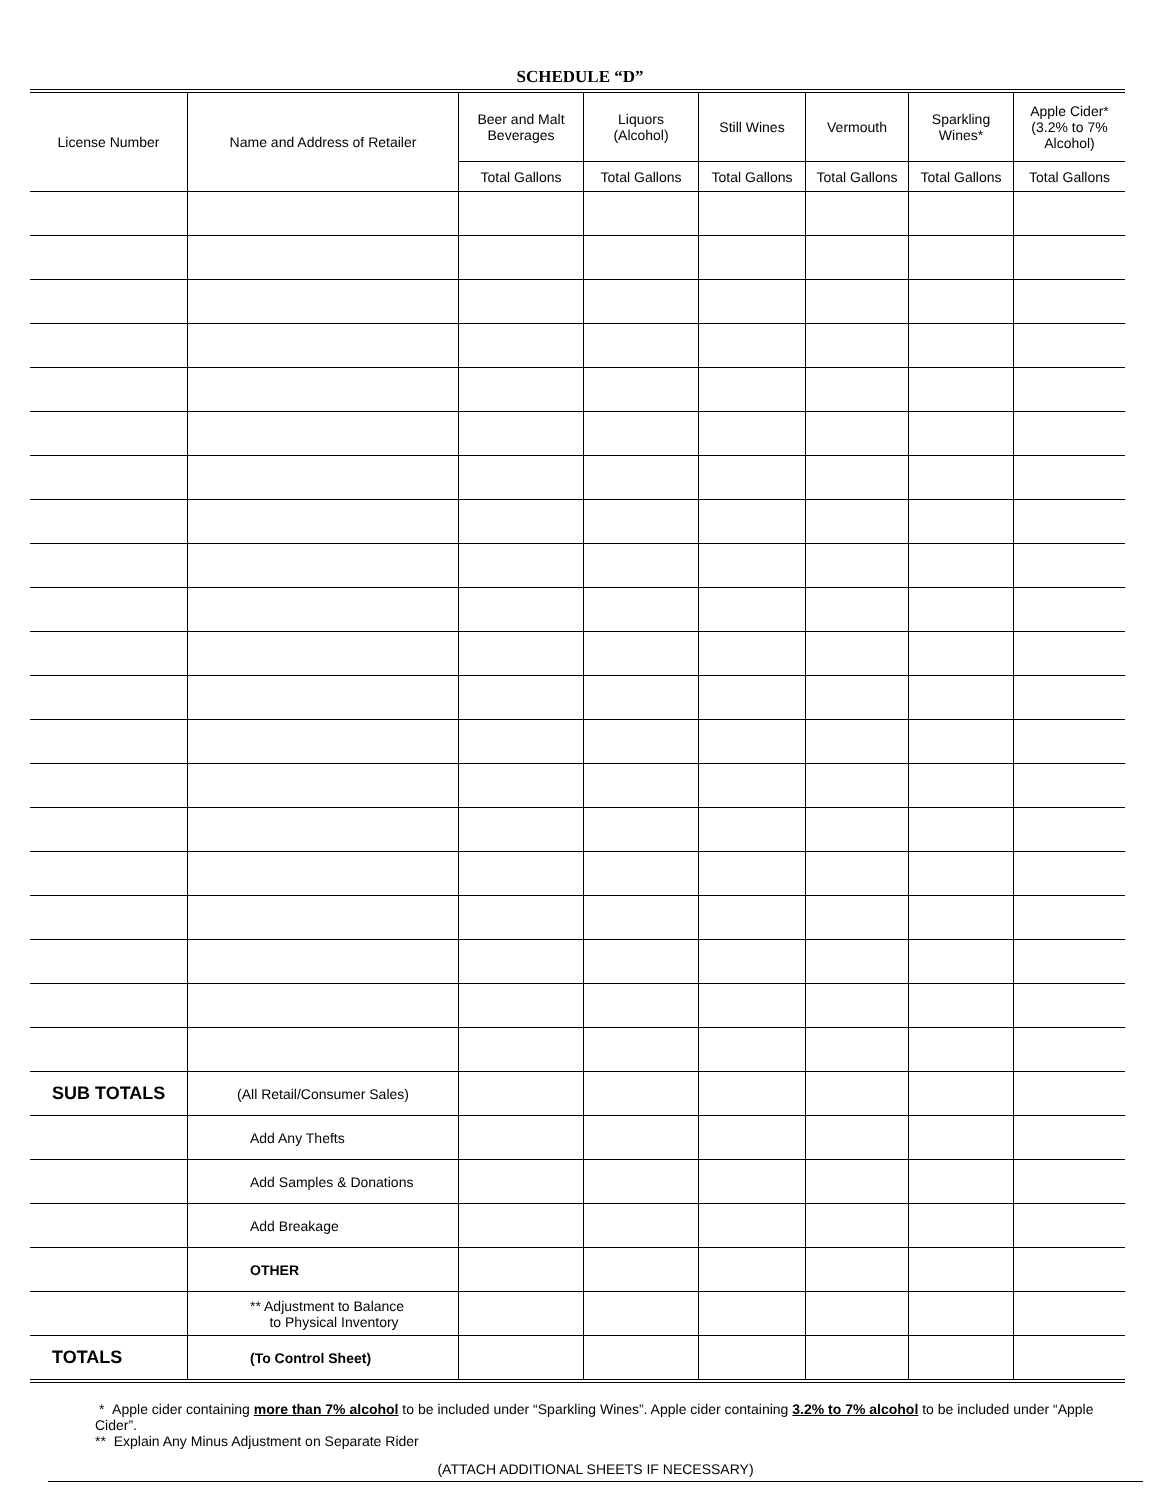SCHEDULE “D”
| License Number | Name and Address of Retailer | Beer and Malt Beverages | Liquors (Alcohol) | Still Wines | Vermouth | Sparkling Wines* | Apple Cider* (3.2% to 7% Alcohol) |
| --- | --- | --- | --- | --- | --- | --- | --- |
| | | Total Gallons | Total Gallons | Total Gallons | Total Gallons | Total Gallons | Total Gallons |
| SUB TOTALS | (All Retail/Consumer Sales) | | | | | | |
| | Add Any Thefts | | | | | | |
| | Add Samples & Donations | | | | | | |
| | Add Breakage | | | | | | |
| | OTHER | | | | | | |
| | ** Adjustment to Balance to Physical Inventory | | | | | | |
| TOTALS | (To Control Sheet) | | | | | | |
* Apple cider containing more than 7% alcohol to be included under “Sparkling Wines”. Apple cider containing 3.2% to 7% alcohol to be included under “Apple Cider”.
** Explain Any Minus Adjustment on Separate Rider
(ATTACH ADDITIONAL SHEETS IF NECESSARY)